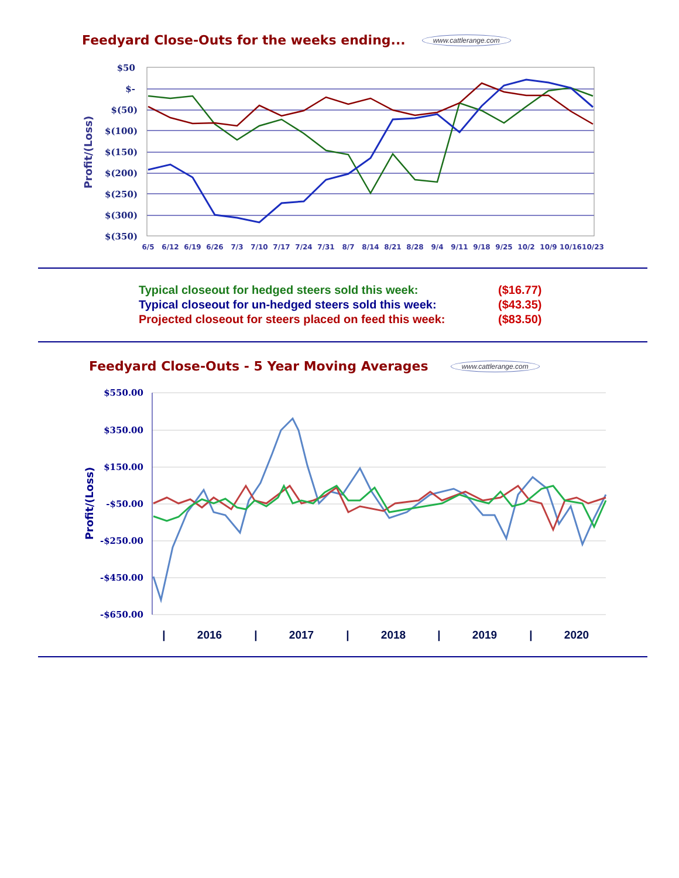Feedyard Close-Outs for the weeks ending...
www.cattlerange.com
Profit/(Loss)
$50
$-
$(50)
$(100)
$(150)
$(200)
$(250)
$(300)
$(350)
6/5
6/12
6/19
6/26
7/3
7/10
7/17
7/24
7/31
8/7
8/14
8/21
8/28
9/4
9/11
9/18
9/25
10/2
10/9
10/16
10/23
Typical closeout for hedged steers sold this week: ($16.77)
Typical closeout for un-hedged steers sold this week: ($43.35)
Projected closeout for steers placed on feed this week: ($83.50)
Feedyard Close-Outs - 5 Year Moving Averages
www.cattlerange.com
Profit/(Loss)
$550.00
$350.00
$150.00
-$50.00
-$250.00
-$450.00
-$650.00
|
2016
|
2017
|
2018
|
2019
|
2020